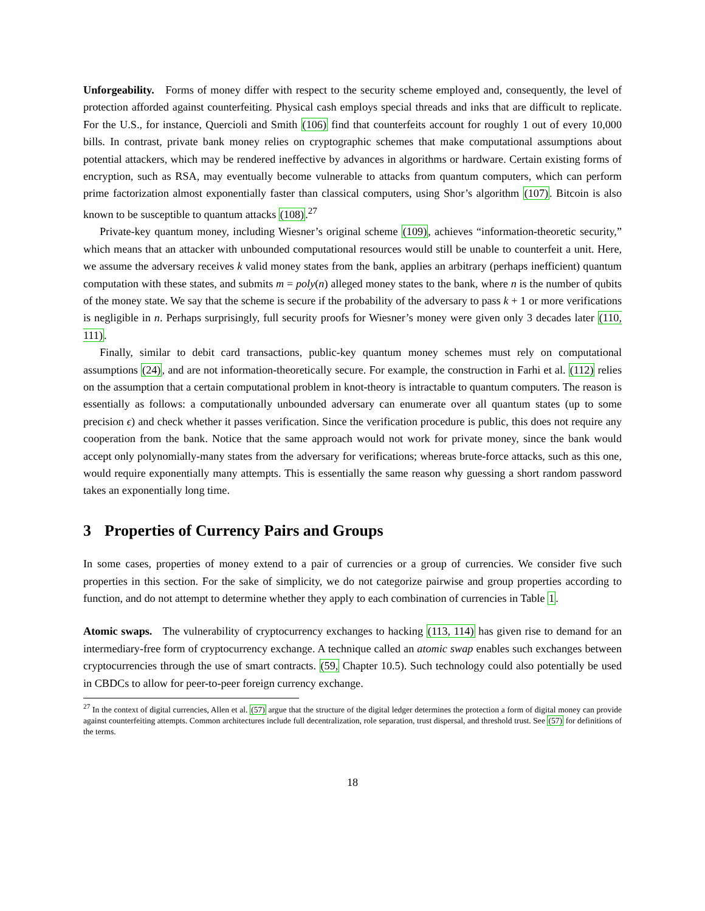Unforgeability. Forms of money differ with respect to the security scheme employed and, consequently, the level of protection afforded against counterfeiting. Physical cash employs special threads and inks that are difficult to replicate. For the U.S., for instance, Quercioli and Smith (106) find that counterfeits account for roughly 1 out of every 10,000 bills. In contrast, private bank money relies on cryptographic schemes that make computational assumptions about potential attackers, which may be rendered ineffective by advances in algorithms or hardware. Certain existing forms of encryption, such as RSA, may eventually become vulnerable to attacks from quantum computers, which can perform prime factorization almost exponentially faster than classical computers, using Shor’s algorithm (107). Bitcoin is also known to be susceptible to quantum attacks (108).<sup>27</sup>
Private-key quantum money, including Wiesner’s original scheme (109), achieves “information-theoretic security,” which means that an attacker with unbounded computational resources would still be unable to counterfeit a unit. Here, we assume the adversary receives k valid money states from the bank, applies an arbitrary (perhaps inefficient) quantum computation with these states, and submits m = poly(n) alleged money states to the bank, where n is the number of qubits of the money state. We say that the scheme is secure if the probability of the adversary to pass k + 1 or more verifications is negligible in n. Perhaps surprisingly, full security proofs for Wiesner’s money were given only 3 decades later (110, 111).
Finally, similar to debit card transactions, public-key quantum money schemes must rely on computational assumptions (24), and are not information-theoretically secure. For example, the construction in Farhi et al. (112) relies on the assumption that a certain computational problem in knot-theory is intractable to quantum computers. The reason is essentially as follows: a computationally unbounded adversary can enumerate over all quantum states (up to some precision ϵ) and check whether it passes verification. Since the verification procedure is public, this does not require any cooperation from the bank. Notice that the same approach would not work for private money, since the bank would accept only polynomially-many states from the adversary for verifications; whereas brute-force attacks, such as this one, would require exponentially many attempts. This is essentially the same reason why guessing a short random password takes an exponentially long time.
3 Properties of Currency Pairs and Groups
In some cases, properties of money extend to a pair of currencies or a group of currencies. We consider five such properties in this section. For the sake of simplicity, we do not categorize pairwise and group properties according to function, and do not attempt to determine whether they apply to each combination of currencies in Table 1.
Atomic swaps. The vulnerability of cryptocurrency exchanges to hacking (113, 114) has given rise to demand for an intermediary-free form of cryptocurrency exchange. A technique called an atomic swap enables such exchanges between cryptocurrencies through the use of smart contracts. (59, Chapter 10.5). Such technology could also potentially be used in CBDCs to allow for peer-to-peer foreign currency exchange.
<sup>27</sup> In the context of digital currencies, Allen et al. (57) argue that the structure of the digital ledger determines the protection a form of digital money can provide against counterfeiting attempts. Common architectures include full decentralization, role separation, trust dispersal, and threshold trust. See (57) for definitions of the terms.
18